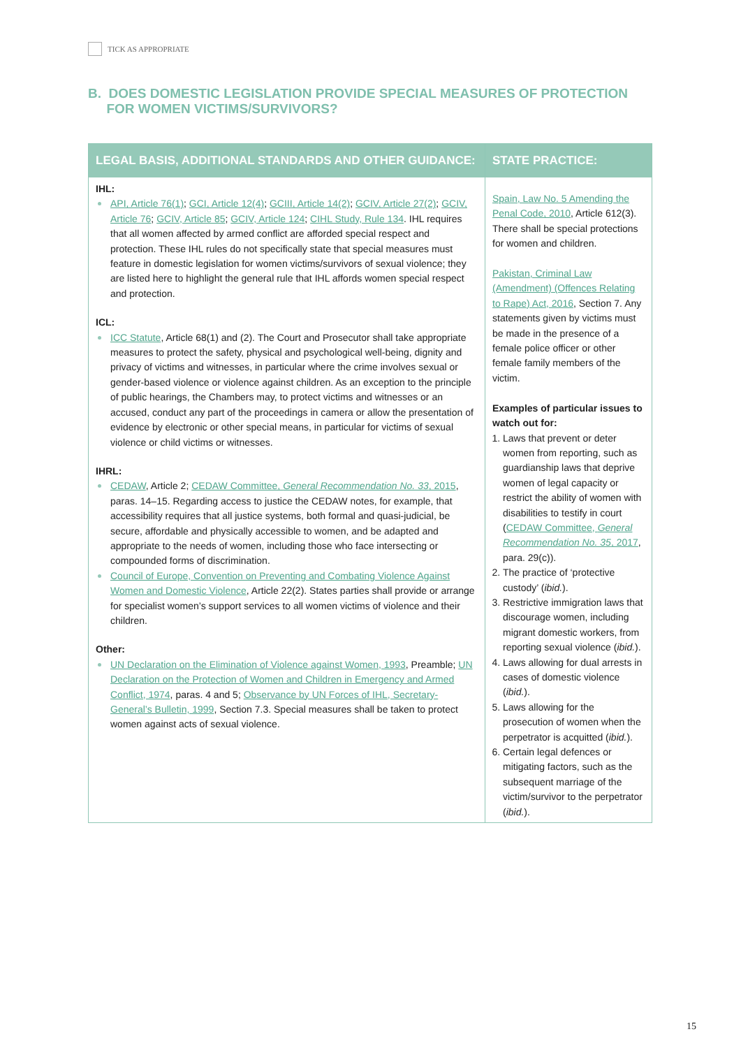TICK AS APPROPRIATE
B. DOES DOMESTIC LEGISLATION PROVIDE SPECIAL MEASURES OF PROTECTION
FOR WOMEN VICTIMS/SURVIVORS?
| LEGAL BASIS, ADDITIONAL STANDARDS AND OTHER GUIDANCE: | STATE PRACTICE: |
| --- | --- |
| IHL: API, Article 76(1) ; GCI, Article 12(4) ; GCIII, Article 14(2) ; GCIV, Article 27(2) ; GCIV, Article 76 ; GCIV, Article 85 ; GCIV, Article 124 ; CIHL Study, Rule 134 . IHL requires that all women affected by armed conflict are afforded special respect and protection. These IHL rules do not specifically state that special measures must feature in domestic legislation for women victims/survivors of sexual violence; they are listed here to highlight the general rule that IHL affords women special respect and protection. ICL: ICC Statute , Article 68(1) and (2). The Court and Prosecutor shall take appropriate measures to protect the safety, physical and psychological well-being, dignity and privacy of victims and witnesses, in particular where the crime involves sexual or gender-based violence or violence against children. As an exception to the principle of public hearings, the Chambers may, to protect victims and witnesses or an accused, conduct any part of the proceedings in camera or allow the presentation of evidence by electronic or other special means, in particular for victims of sexual violence or child victims or witnesses. IHRL: CEDAW , Article 2; CEDAW Committee, General Recommendation No. 33 , 2015 , paras. 14–15. Regarding access to justice the CEDAW notes, for example, that accessibility requires that all justice systems, both formal and quasi-judicial, be secure, affordable and physically accessible to women, and be adapted and appropriate to the needs of women, including those who face intersecting or compounded forms of discrimination. Council of Europe, Convention on Preventing and Combating Violence Against Women and Domestic Violence , Article 22(2). States parties shall provide or arrange for specialist women’s support services to all women victims of violence and their children. Other: UN Declaration on the Elimination of Violence against Women, 1993 , Preamble; UN Declaration on the Protection of Women and Children in Emergency and Armed Conflict, 1974 , paras. 4 and 5; Observance by UN Forces of IHL, Secretary-General’s Bulletin, 1999 , Section 7.3. Special measures shall be taken to protect women against acts of sexual violence. | Spain, Law No. 5 Amending the Penal Code, 2010 , Article 612(3). There shall be special protections for women and children. Pakistan, Criminal Law (Amendment) (Offences Relating to Rape) Act, 2016 , Section 7. Any statements given by victims must be made in the presence of a female police officer or other female family members of the victim. Examples of particular issues to watch out for: 1. Laws that prevent or deter women from reporting, such as guardianship laws that deprive women of legal capacity or restrict the ability of women with disabilities to testify in court ( CEDAW Committee, General Recommendation No. 35 , 2017 , para. 29(c)). 2. The practice of ‘protective custody’ ( ibid. ). 3. Restrictive immigration laws that discourage women, including migrant domestic workers, from reporting sexual violence ( ibid. ). 4. Laws allowing for dual arrests in cases of domestic violence ( ibid. ). 5. Laws allowing for the prosecution of women when the perpetrator is acquitted ( ibid. ). 6. Certain legal defences or mitigating factors, such as the subsequent marriage of the victim/survivor to the perpetrator ( ibid. ). |
15